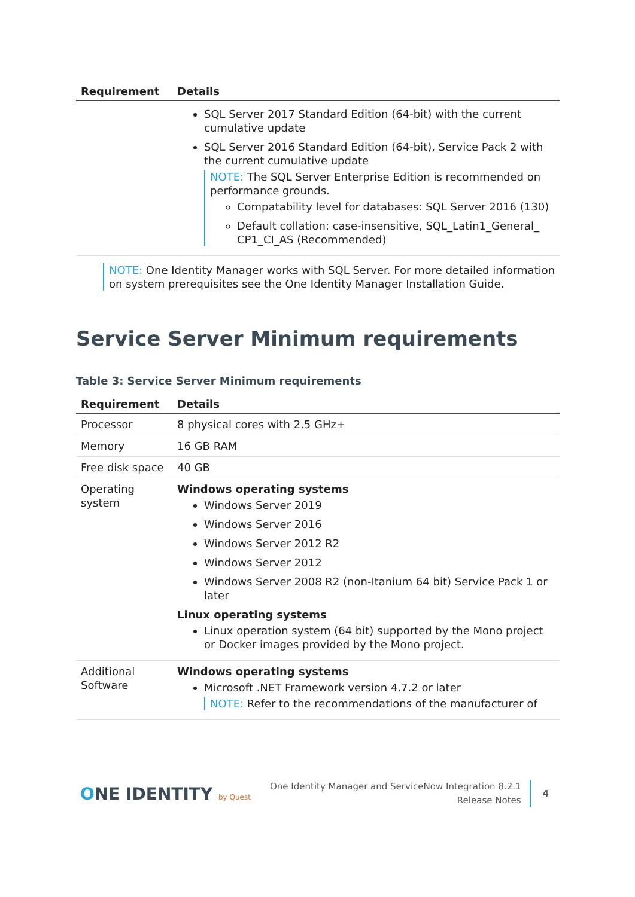| Requirement | Details |
| --- | --- |
| | SQL Server 2017 Standard Edition (64-bit) with the current cumulative update SQL Server 2016 Standard Edition (64-bit), Service Pack 2 with the current cumulative update NOTE: The SQL Server Enterprise Edition is recommended on performance grounds. Compatability level for databases: SQL Server 2016 (130) Default collation: case-insensitive, SQL_Latin1_General_ CP1_CI_AS (Recommended) |
NOTE: One Identity Manager works with SQL Server. For more detailed information on system prerequisites see the One Identity Manager Installation Guide.
Service Server Minimum requirements
Table 3: Service Server Minimum requirements
| Requirement | Details |
| --- | --- |
| Processor | 8 physical cores with 2.5 GHz+ |
| Memory | 16 GB RAM |
| Free disk space | 40 GB |
| Operating system | Windows operating systems Windows Server 2019 Windows Server 2016 Windows Server 2012 R2 Windows Server 2012 Windows Server 2008 R2 (non-Itanium 64 bit) Service Pack 1 or later Linux operating systems Linux operation system (64 bit) supported by the Mono project or Docker images provided by the Mono project. |
| Additional Software | Windows operating systems Microsoft .NET Framework version 4.7.2 or later NOTE: Refer to the recommendations of the manufacturer of |
ONE IDENTITY by Quest
One Identity Manager and ServiceNow Integration 8.2.1
Release Notes
4